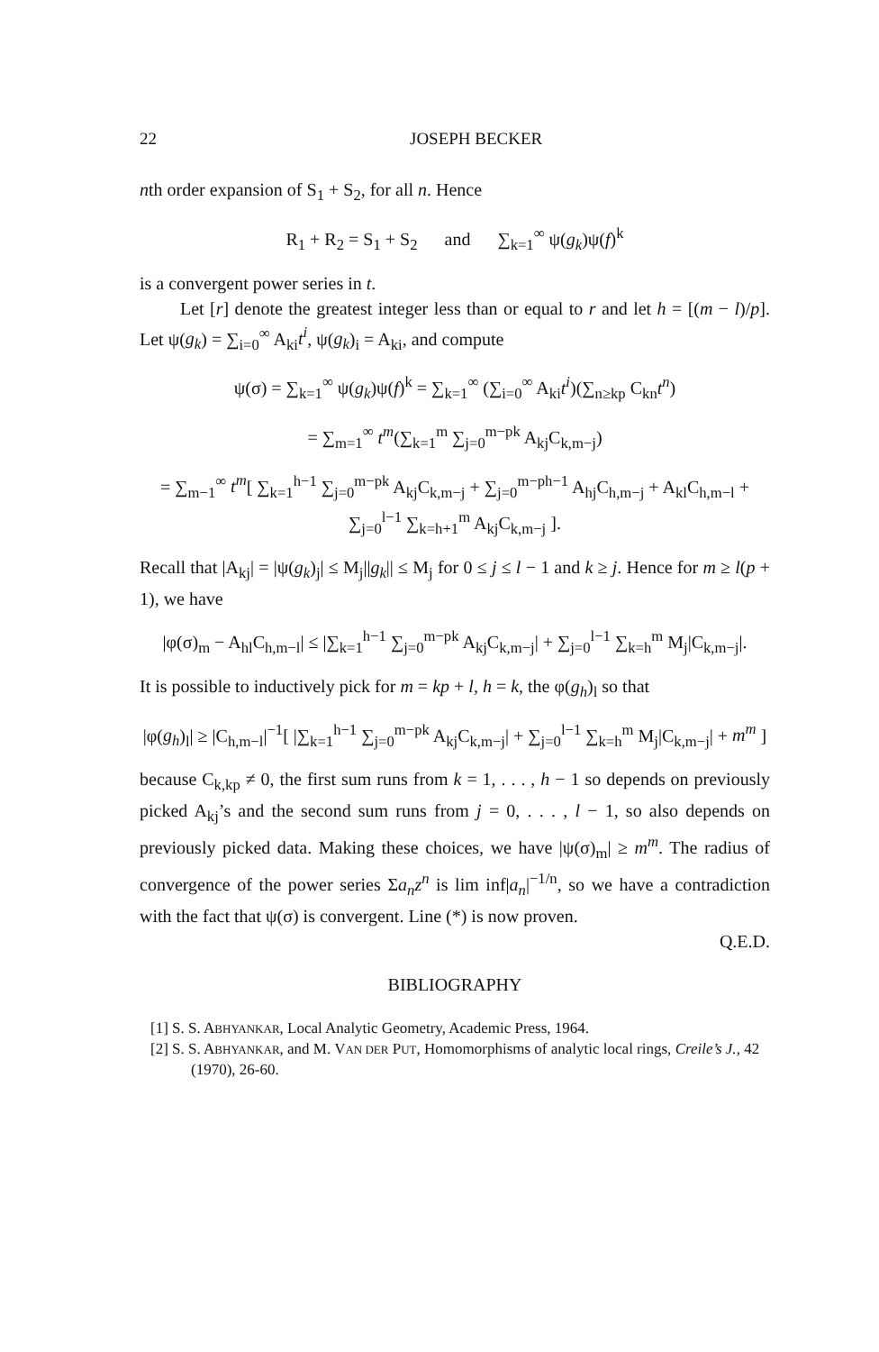22 JOSEPH BECKER
nth order expansion of S<sub>1</sub> + S<sub>2</sub>, for all n. Hence
R<sub>1</sub> + R<sub>2</sub> = S<sub>1</sub> + S<sub>2</sub> and ∑<sub>k=1</sub><sup>∞</sup> ψ(g<sub>k</sub>)ψ(f)<sup>k</sup>
is a convergent power series in t.
Let [r] denote the greatest integer less than or equal to r and let h = [(m − l)/p]. Let ψ(g<sub>k</sub>) = ∑<sub>i=0</sub><sup>∞</sup> A<sub>ki</sub>t<sup>i</sup>, ψ(g<sub>k</sub>)<sub>i</sub> = A<sub>ki</sub>, and compute
ψ(σ) = ∑<sub>k=1</sub><sup>∞</sup> ψ(g<sub>k</sub>)ψ(f)<sup>k</sup> = ∑<sub>k=1</sub><sup>∞</sup> (∑<sub>i=0</sub><sup>∞</sup> A<sub>ki</sub>t<sup>i</sup>)(∑<sub>n≥kp</sub> C<sub>kn</sub>t<sup>n</sup>)
= ∑<sub>m=1</sub><sup>∞</sup> t<sup>m</sup>(∑<sub>k=1</sub><sup>m</sup> ∑<sub>j=0</sub><sup>m−pk</sup> A<sub>kj</sub>C<sub>k,m−j</sub>)
= ∑<sub>m−1</sub><sup>∞</sup> t<sup>m</sup>[ ∑<sub>k=1</sub><sup>h−1</sup> ∑<sub>j=0</sub><sup>m−pk</sup> A<sub>kj</sub>C<sub>k,m−j</sub> + ∑<sub>j=0</sub><sup>m−ph−1</sup> A<sub>hj</sub>C<sub>h,m−j</sub> + A<sub>kl</sub>C<sub>h,m−l</sub> + ∑<sub>j=0</sub><sup>l−1</sup> ∑<sub>k=h+1</sub><sup>m</sup> A<sub>kj</sub>C<sub>k,m−j</sub> ].
Recall that |A<sub>kj</sub>| = |ψ(g<sub>k</sub>)<sub>j</sub>| ≤ M<sub>j</sub>||g<sub>k</sub>|| ≤ M<sub>j</sub> for 0 ≤ j ≤ l − 1 and k ≥ j. Hence for m ≥ l(p + 1), we have
|φ(σ)<sub>m</sub> − A<sub>hl</sub>C<sub>h,m−l</sub>| ≤ |∑<sub>k=1</sub><sup>h−1</sup> ∑<sub>j=0</sub><sup>m−pk</sup> A<sub>kj</sub>C<sub>k,m−j</sub>| + ∑<sub>j=0</sub><sup>l−1</sup> ∑<sub>k=h</sub><sup>m</sup> M<sub>j</sub>|C<sub>k,m−j</sub>|.
It is possible to inductively pick for m = kp + l, h = k, the φ(g<sub>h</sub>)<sub>l</sub> so that
|φ(g<sub>h</sub>)<sub>l</sub>| ≥ |C<sub>h,m−l</sub>|<sup>−1</sup>[ |∑<sub>k=1</sub><sup>h−1</sup> ∑<sub>j=0</sub><sup>m−pk</sup> A<sub>kj</sub>C<sub>k,m−j</sub>| + ∑<sub>j=0</sub><sup>l−1</sup> ∑<sub>k=h</sub><sup>m</sup> M<sub>j</sub>|C<sub>k,m−j</sub>| + m<sup>m</sup> ]
because C<sub>k,kp</sub> ≠ 0, the first sum runs from k = 1, . . . , h − 1 so depends on previously picked A<sub>kj</sub>’s and the second sum runs from j = 0, . . . , l − 1, so also depends on previously picked data. Making these choices, we have |ψ(σ)<sub>m</sub>| ≥ m<sup>m</sup>. The radius of convergence of the power series Σa<sub>n</sub>z<sup>n</sup> is lim inf|a<sub>n</sub>|<sup>−1/n</sup>, so we have a contradiction with the fact that ψ(σ) is convergent. Line (*) is now proven.
Q.E.D.
BIBLIOGRAPHY
[1] S. S. ABHYANKAR, Local Analytic Geometry, Academic Press, 1964.
[2] S. S. ABHYANKAR, and M. VAN DER PUT, Homomorphisms of analytic local rings, Creile’s J., 42 (1970), 26-60.